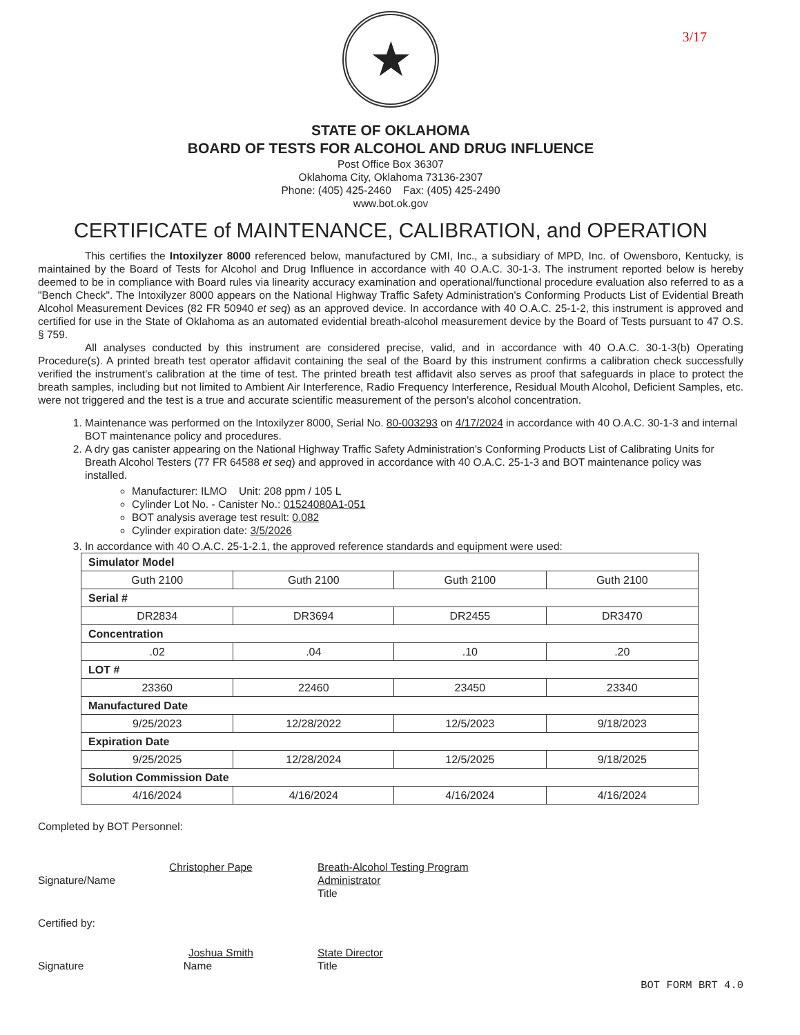3/17
★
STATE OF OKLAHOMA
BOARD OF TESTS FOR ALCOHOL AND DRUG INFLUENCE
Post Office Box 36307
Oklahoma City, Oklahoma 73136-2307
Phone: (405) 425-2460 Fax: (405) 425-2490
www.bot.ok.gov
CERTIFICATE of MAINTENANCE, CALIBRATION, and OPERATION
This certifies the Intoxilyzer 8000 referenced below, manufactured by CMI, Inc., a subsidiary of MPD, Inc. of Owensboro, Kentucky, is maintained by the Board of Tests for Alcohol and Drug Influence in accordance with 40 O.A.C. 30-1-3. The instrument reported below is hereby deemed to be in compliance with Board rules via linearity accuracy examination and operational/functional procedure evaluation also referred to as a "Bench Check". The Intoxilyzer 8000 appears on the National Highway Traffic Safety Administration's Conforming Products List of Evidential Breath Alcohol Measurement Devices (82 FR 50940 et seq) as an approved device. In accordance with 40 O.A.C. 25-1-2, this instrument is approved and certified for use in the State of Oklahoma as an automated evidential breath-alcohol measurement device by the Board of Tests pursuant to 47 O.S. § 759.
All analyses conducted by this instrument are considered precise, valid, and in accordance with 40 O.A.C. 30-1-3(b) Operating Procedure(s). A printed breath test operator affidavit containing the seal of the Board by this instrument confirms a calibration check successfully verified the instrument's calibration at the time of test. The printed breath test affidavit also serves as proof that safeguards in place to protect the breath samples, including but not limited to Ambient Air Interference, Radio Frequency Interference, Residual Mouth Alcohol, Deficient Samples, etc. were not triggered and the test is a true and accurate scientific measurement of the person's alcohol concentration.
1. Maintenance was performed on the Intoxilyzer 8000, Serial No. 80-003293 on 4/17/2024 in accordance with 40 O.A.C. 30-1-3 and internal BOT maintenance policy and procedures.
2. A dry gas canister appearing on the National Highway Traffic Safety Administration's Conforming Products List of Calibrating Units for Breath Alcohol Testers (77 FR 64588 et seq) and approved in accordance with 40 O.A.C. 25-1-3 and BOT maintenance policy was installed.
Manufacturer: ILMO Unit: 208 ppm / 105 L
Cylinder Lot No. - Canister No.: 01524080A1-051
BOT analysis average test result: 0.082
Cylinder expiration date: 3/5/2026
3. In accordance with 40 O.A.C. 25-1-2.1, the approved reference standards and equipment were used:
| Simulator Model | | | |
| Guth 2100 | Guth 2100 | Guth 2100 | Guth 2100 |
| Serial # | | | |
| DR2834 | DR3694 | DR2455 | DR3470 |
| Concentration | | | |
| .02 | .04 | .10 | .20 |
| LOT # | | | |
| 23360 | 22460 | 23450 | 23340 |
| Manufactured Date | | | |
| 9/25/2023 | 12/28/2022 | 12/5/2023 | 9/18/2023 |
| Expiration Date | | | |
| 9/25/2025 | 12/28/2024 | 12/5/2025 | 9/18/2025 |
| Solution Commission Date | | | |
| 4/16/2024 | 4/16/2024 | 4/16/2024 | 4/16/2024 |
Completed by BOT Personnel:
Christopher Pape
Signature/Name
Breath-Alcohol Testing Program Administrator
Title
Certified by:
Joshua Smith
Signature Name
State Director
Title
BOT FORM BRT 4.0